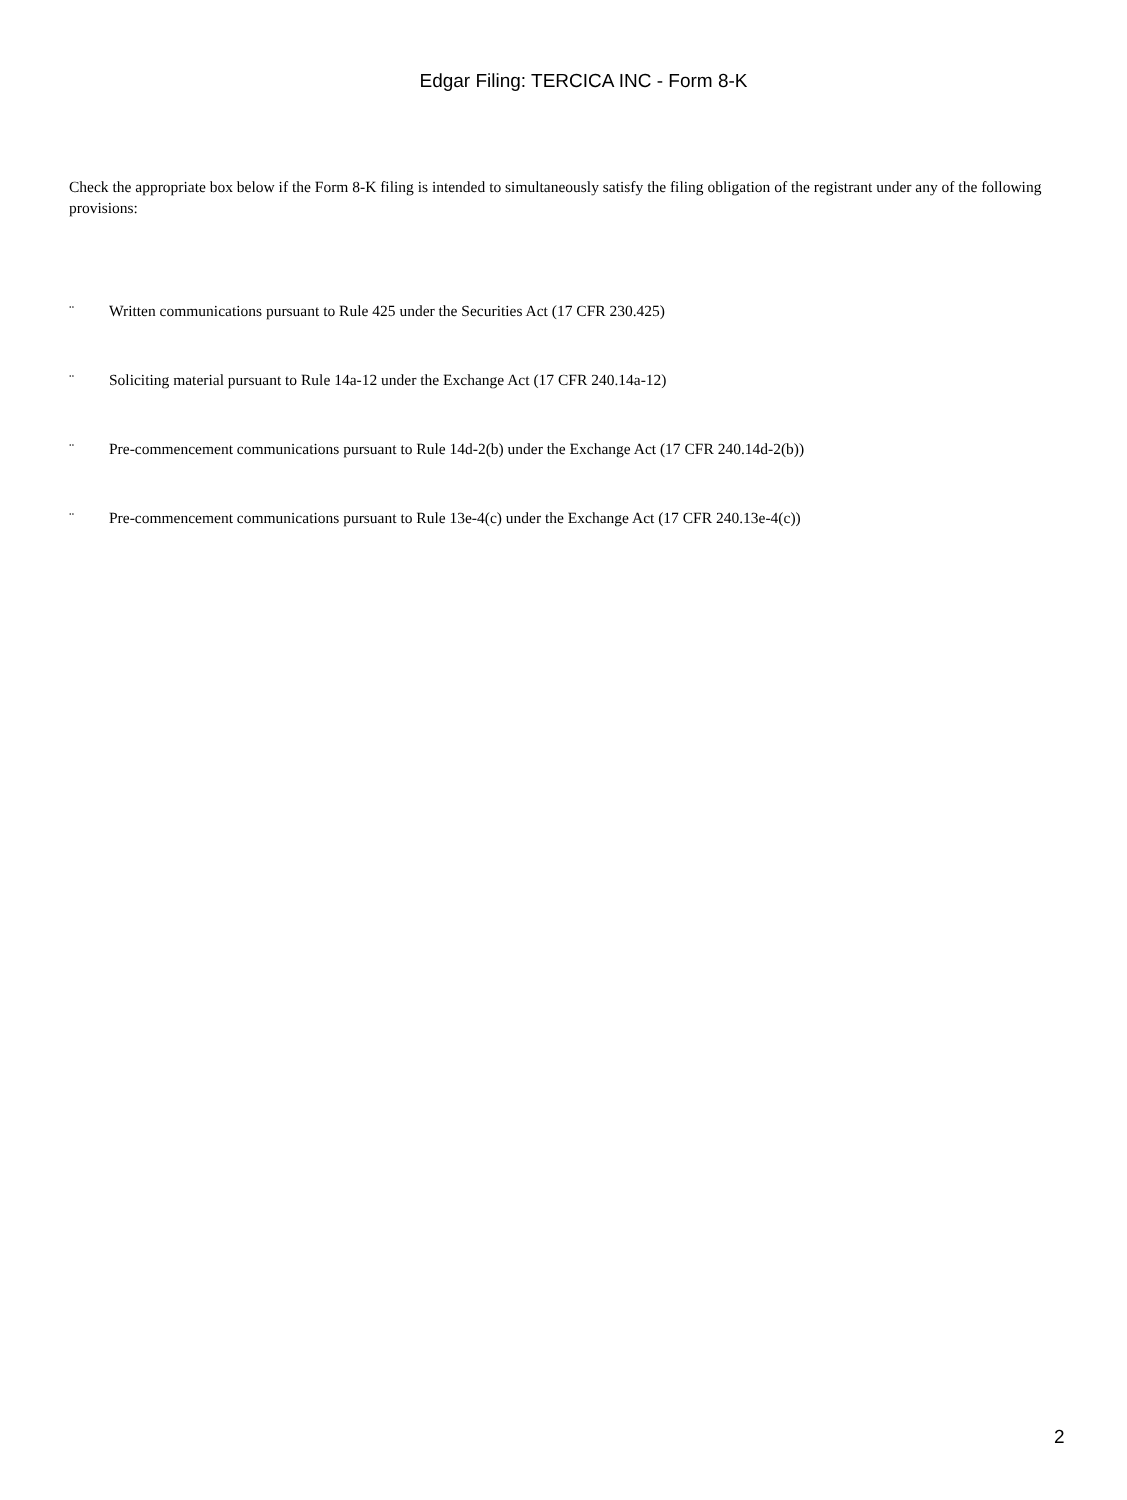Edgar Filing: TERCICA INC - Form 8-K
Check the appropriate box below if the Form 8-K filing is intended to simultaneously satisfy the filing obligation of the registrant under any of the following provisions:
¨ Written communications pursuant to Rule 425 under the Securities Act (17 CFR 230.425)
¨ Soliciting material pursuant to Rule 14a-12 under the Exchange Act (17 CFR 240.14a-12)
¨ Pre-commencement communications pursuant to Rule 14d-2(b) under the Exchange Act (17 CFR 240.14d-2(b))
¨ Pre-commencement communications pursuant to Rule 13e-4(c) under the Exchange Act (17 CFR 240.13e-4(c))
2